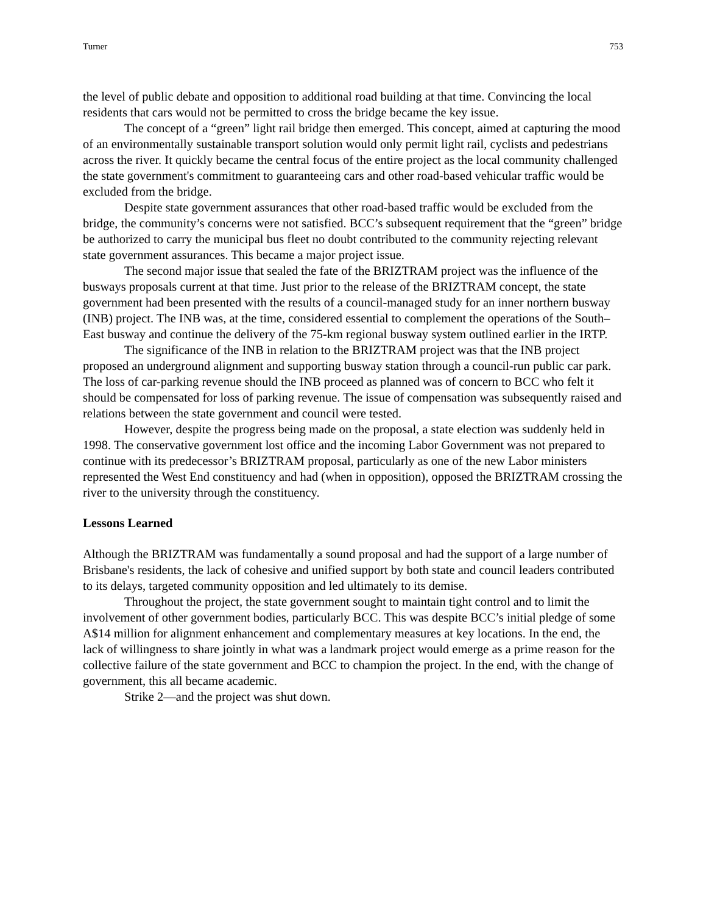Turner 753
the level of public debate and opposition to additional road building at that time. Convincing the local residents that cars would not be permitted to cross the bridge became the key issue.
The concept of a “green” light rail bridge then emerged. This concept, aimed at capturing the mood of an environmentally sustainable transport solution would only permit light rail, cyclists and pedestrians across the river. It quickly became the central focus of the entire project as the local community challenged the state government's commitment to guaranteeing cars and other road-based vehicular traffic would be excluded from the bridge.
Despite state government assurances that other road-based traffic would be excluded from the bridge, the community’s concerns were not satisfied. BCC’s subsequent requirement that the “green” bridge be authorized to carry the municipal bus fleet no doubt contributed to the community rejecting relevant state government assurances. This became a major project issue.
The second major issue that sealed the fate of the BRIZTRAM project was the influence of the busways proposals current at that time. Just prior to the release of the BRIZTRAM concept, the state government had been presented with the results of a council-managed study for an inner northern busway (INB) project. The INB was, at the time, considered essential to complement the operations of the South–East busway and continue the delivery of the 75-km regional busway system outlined earlier in the IRTP.
The significance of the INB in relation to the BRIZTRAM project was that the INB project proposed an underground alignment and supporting busway station through a council-run public car park. The loss of car-parking revenue should the INB proceed as planned was of concern to BCC who felt it should be compensated for loss of parking revenue. The issue of compensation was subsequently raised and relations between the state government and council were tested.
However, despite the progress being made on the proposal, a state election was suddenly held in 1998. The conservative government lost office and the incoming Labor Government was not prepared to continue with its predecessor’s BRIZTRAM proposal, particularly as one of the new Labor ministers represented the West End constituency and had (when in opposition), opposed the BRIZTRAM crossing the river to the university through the constituency.
Lessons Learned
Although the BRIZTRAM was fundamentally a sound proposal and had the support of a large number of Brisbane's residents, the lack of cohesive and unified support by both state and council leaders contributed to its delays, targeted community opposition and led ultimately to its demise.
Throughout the project, the state government sought to maintain tight control and to limit the involvement of other government bodies, particularly BCC. This was despite BCC’s initial pledge of some A$14 million for alignment enhancement and complementary measures at key locations. In the end, the lack of willingness to share jointly in what was a landmark project would emerge as a prime reason for the collective failure of the state government and BCC to champion the project. In the end, with the change of government, this all became academic.
Strike 2—and the project was shut down.